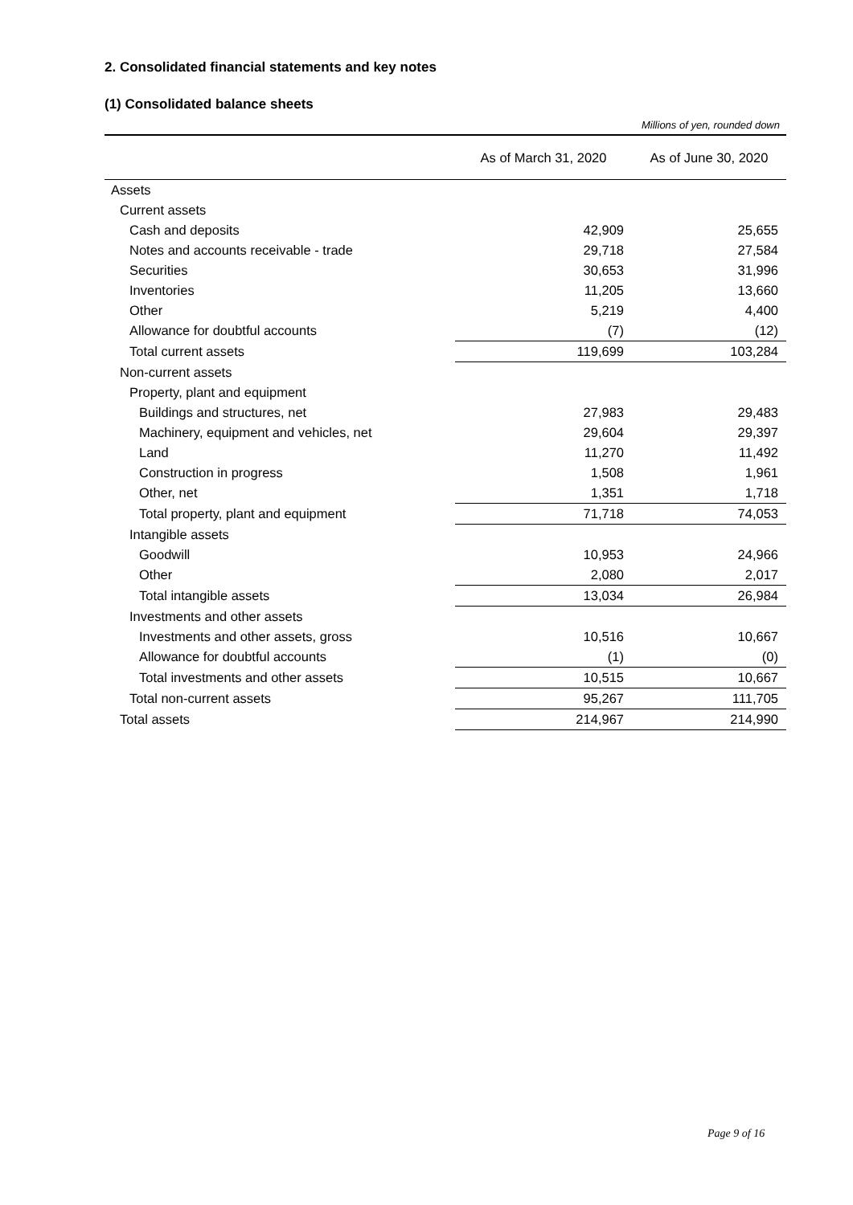2. Consolidated financial statements and key notes
(1) Consolidated balance sheets
Millions of yen, rounded down
| | As of March 31, 2020 | As of June 30, 2020 |
| --- | --- | --- |
| Assets | | |
| Current assets | | |
| Cash and deposits | 42,909 | 25,655 |
| Notes and accounts receivable - trade | 29,718 | 27,584 |
| Securities | 30,653 | 31,996 |
| Inventories | 11,205 | 13,660 |
| Other | 5,219 | 4,400 |
| Allowance for doubtful accounts | (7) | (12) |
| Total current assets | 119,699 | 103,284 |
| Non-current assets | | |
| Property, plant and equipment | | |
| Buildings and structures, net | 27,983 | 29,483 |
| Machinery, equipment and vehicles, net | 29,604 | 29,397 |
| Land | 11,270 | 11,492 |
| Construction in progress | 1,508 | 1,961 |
| Other, net | 1,351 | 1,718 |
| Total property, plant and equipment | 71,718 | 74,053 |
| Intangible assets | | |
| Goodwill | 10,953 | 24,966 |
| Other | 2,080 | 2,017 |
| Total intangible assets | 13,034 | 26,984 |
| Investments and other assets | | |
| Investments and other assets, gross | 10,516 | 10,667 |
| Allowance for doubtful accounts | (1) | (0) |
| Total investments and other assets | 10,515 | 10,667 |
| Total non-current assets | 95,267 | 111,705 |
| Total assets | 214,967 | 214,990 |
Page 9 of 16